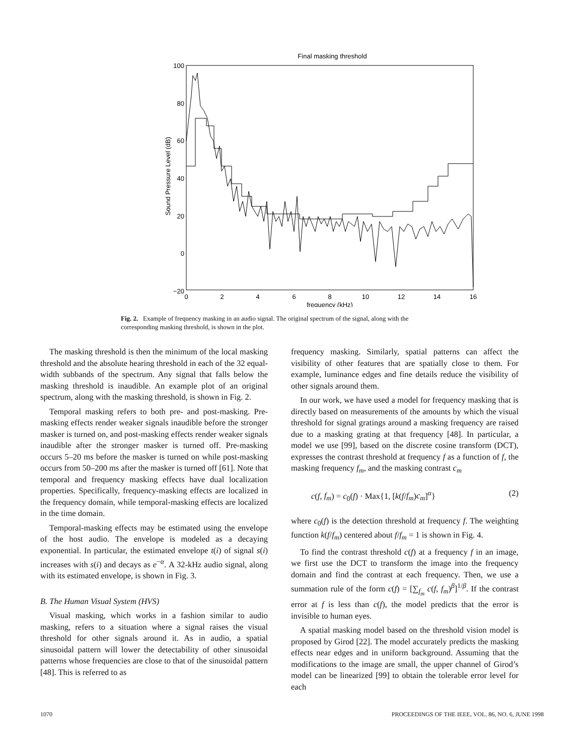Final masking threshold
100
80
60
40
20
0
−20
0
2
4
6
8
10
12
14
16
frequency (kHz)
Sound Pressure Level (dB)
Fig. 2. Example of frequency masking in an audio signal. The original spectrum of the signal, along with the corresponding masking threshold, is shown in the plot.
The masking threshold is then the minimum of the local masking threshold and the absolute hearing threshold in each of the 32 equal-width subbands of the spectrum. Any signal that falls below the masking threshold is inaudible. An example plot of an original spectrum, along with the masking threshold, is shown in Fig. 2.
Temporal masking refers to both pre- and post-masking. Pre-masking effects render weaker signals inaudible before the stronger masker is turned on, and post-masking effects render weaker signals inaudible after the stronger masker is turned off. Pre-masking occurs 5–20 ms before the masker is turned on while post-masking occurs from 50–200 ms after the masker is turned off [61]. Note that temporal and frequency masking effects have dual localization properties. Specifically, frequency-masking effects are localized in the frequency domain, while temporal-masking effects are localized in the time domain.
Temporal-masking effects may be estimated using the envelope of the host audio. The envelope is modeled as a decaying exponential. In particular, the estimated envelope t(i) of signal s(i) increases with s(i) and decays as e<sup>−α</sup>. A 32-kHz audio signal, along with its estimated envelope, is shown in Fig. 3.
B. The Human Visual System (HVS)
Visual masking, which works in a fashion similar to audio masking, refers to a situation where a signal raises the visual threshold for other signals around it. As in audio, a spatial sinusoidal pattern will lower the detectability of other sinusoidal patterns whose frequencies are close to that of the sinusoidal pattern [48]. This is referred to as
frequency masking. Similarly, spatial patterns can affect the visibility of other features that are spatially close to them. For example, luminance edges and fine details reduce the visibility of other signals around them.
In our work, we have used a model for frequency masking that is directly based on measurements of the amounts by which the visual threshold for signal gratings around a masking frequency are raised due to a masking grating at that frequency [48]. In particular, a model we use [99], based on the discrete cosine transform (DCT), expresses the contrast threshold at frequency f as a function of f, the masking frequency f<sub>m</sub>, and the masking contrast c<sub>m</sub>
c(f, f<sub>m</sub>) = c<sub>0</sub>(f) · Max{1, [k(f/f<sub>m</sub>)c<sub>m</sub>]<sup>α</sup>} (2)
where c<sub>0</sub>(f) is the detection threshold at frequency f. The weighting function k(f/f<sub>m</sub>) centered about f/f<sub>m</sub> = 1 is shown in Fig. 4.
To find the contrast threshold c(f) at a frequency f in an image, we first use the DCT to transform the image into the frequency domain and find the contrast at each frequency. Then, we use a summation rule of the form c(f) = [∑<sub>f<sub>m</sub></sub> c(f, f<sub>m</sub>)<sup>β</sup>]<sup>1/β</sup>. If the contrast error at f is less than c(f), the model predicts that the error is invisible to human eyes.
A spatial masking model based on the threshold vision model is proposed by Girod [22]. The model accurately predicts the masking effects near edges and in uniform background. Assuming that the modifications to the image are small, the upper channel of Girod’s model can be linearized [99] to obtain the tolerable error level for each
1070 PROCEEDINGS OF THE IEEE, VOL. 86, NO. 6, JUNE 1998